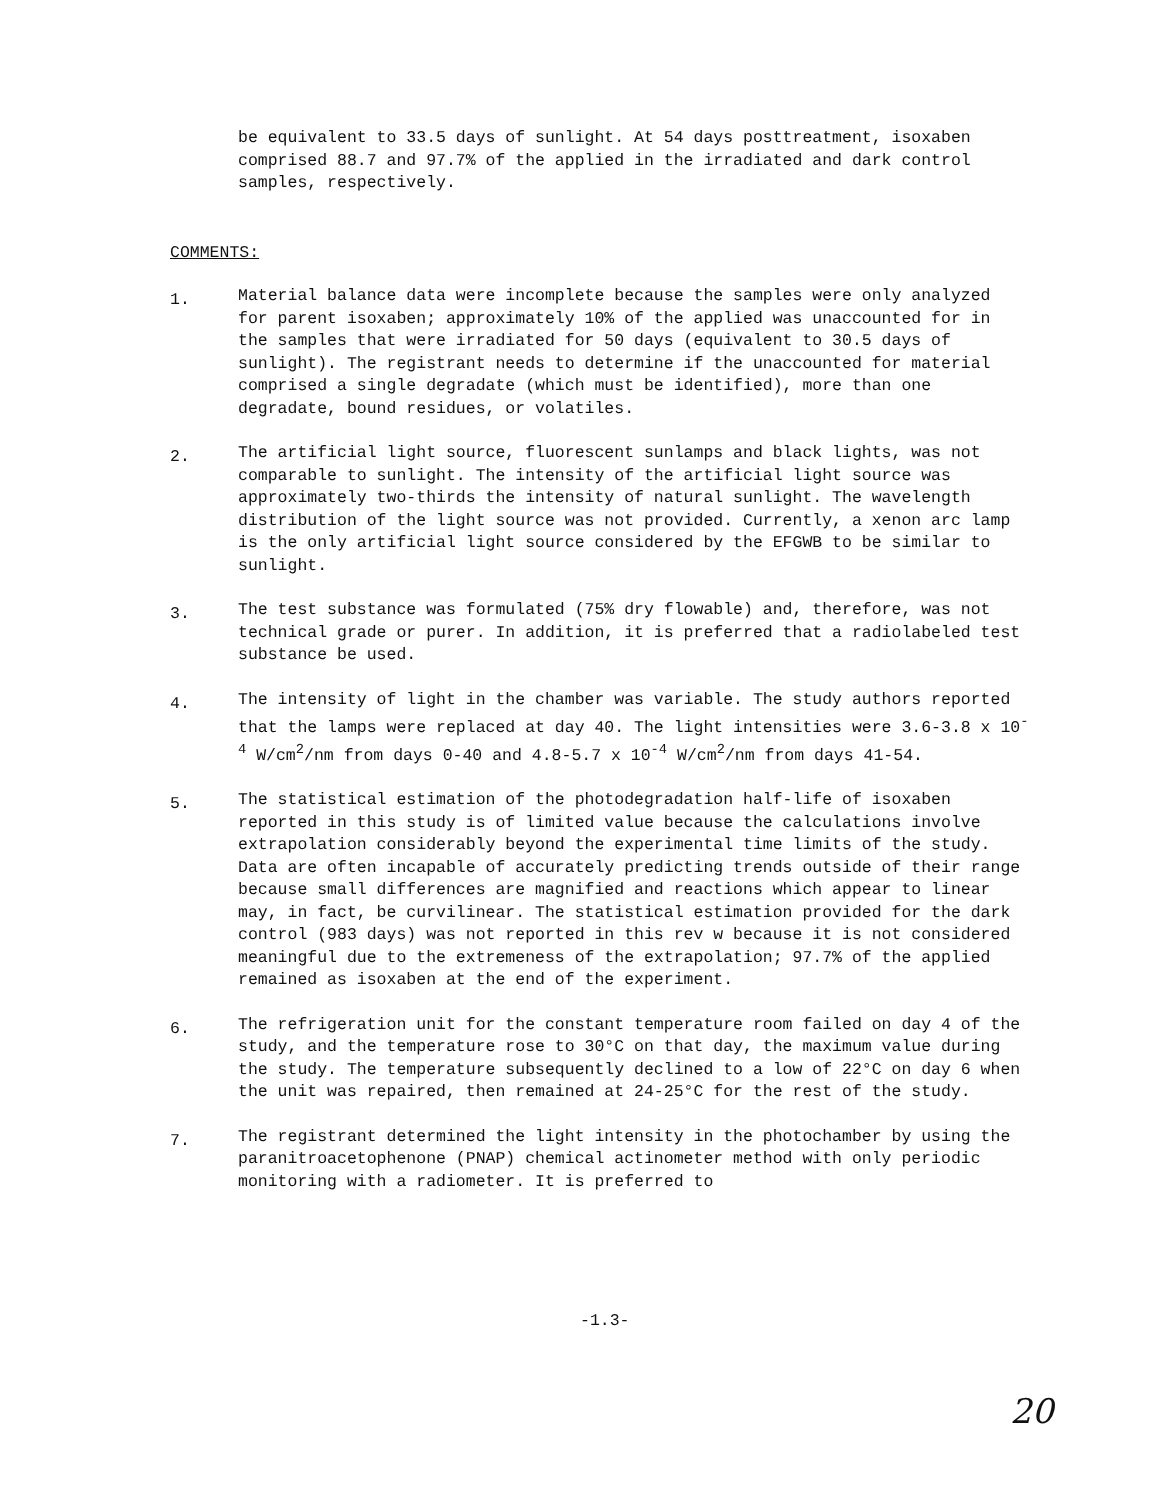be equivalent to 33.5 days of sunlight. At 54 days posttreatment, isoxaben comprised 88.7 and 97.7% of the applied in the irradiated and dark control samples, respectively.
COMMENTS:
1.
Material balance data were incomplete because the samples were only analyzed for parent isoxaben; approximately 10% of the applied was unaccounted for in the samples that were irradiated for 50 days (equivalent to 30.5 days of sunlight). The registrant needs to determine if the unaccounted for material comprised a single degradate (which must be identified), more than one degradate, bound residues, or volatiles.
2.
The artificial light source, fluorescent sunlamps and black lights, was not comparable to sunlight. The intensity of the artificial light source was approximately two-thirds the intensity of natural sunlight. The wavelength distribution of the light source was not provided. Currently, a xenon arc lamp is the only artificial light source considered by the EFGWB to be similar to sunlight.
3.
The test substance was formulated (75% dry flowable) and, therefore, was not technical grade or purer. In addition, it is preferred that a radiolabeled test substance be used.
4.
The intensity of light in the chamber was variable. The study authors reported that the lamps were replaced at day 40. The light intensities were 3.6-3.8 x 10<sup>-4</sup> W/cm<sup>2</sup>/nm from days 0-40 and 4.8-5.7 x 10<sup>-4</sup> W/cm<sup>2</sup>/nm from days 41-54.
5.
The statistical estimation of the photodegradation half-life of isoxaben reported in this study is of limited value because the calculations involve extrapolation considerably beyond the experimental time limits of the study. Data are often incapable of accurately predicting trends outside of their range because small differences are magnified and reactions which appear to linear may, in fact, be curvilinear. The statistical estimation provided for the dark control (983 days) was not reported in this rev w because it is not considered meaningful due to the extremeness of the extrapolation; 97.7% of the applied remained as isoxaben at the end of the experiment.
6.
The refrigeration unit for the constant temperature room failed on day 4 of the study, and the temperature rose to 30°C on that day, the maximum value during the study. The temperature subsequently declined to a low of 22°C on day 6 when the unit was repaired, then remained at 24-25°C for the rest of the study.
7.
The registrant determined the light intensity in the photochamber by using the paranitroacetophenone (PNAP) chemical actinometer method with only periodic monitoring with a radiometer. It is preferred to
-1.3-
20